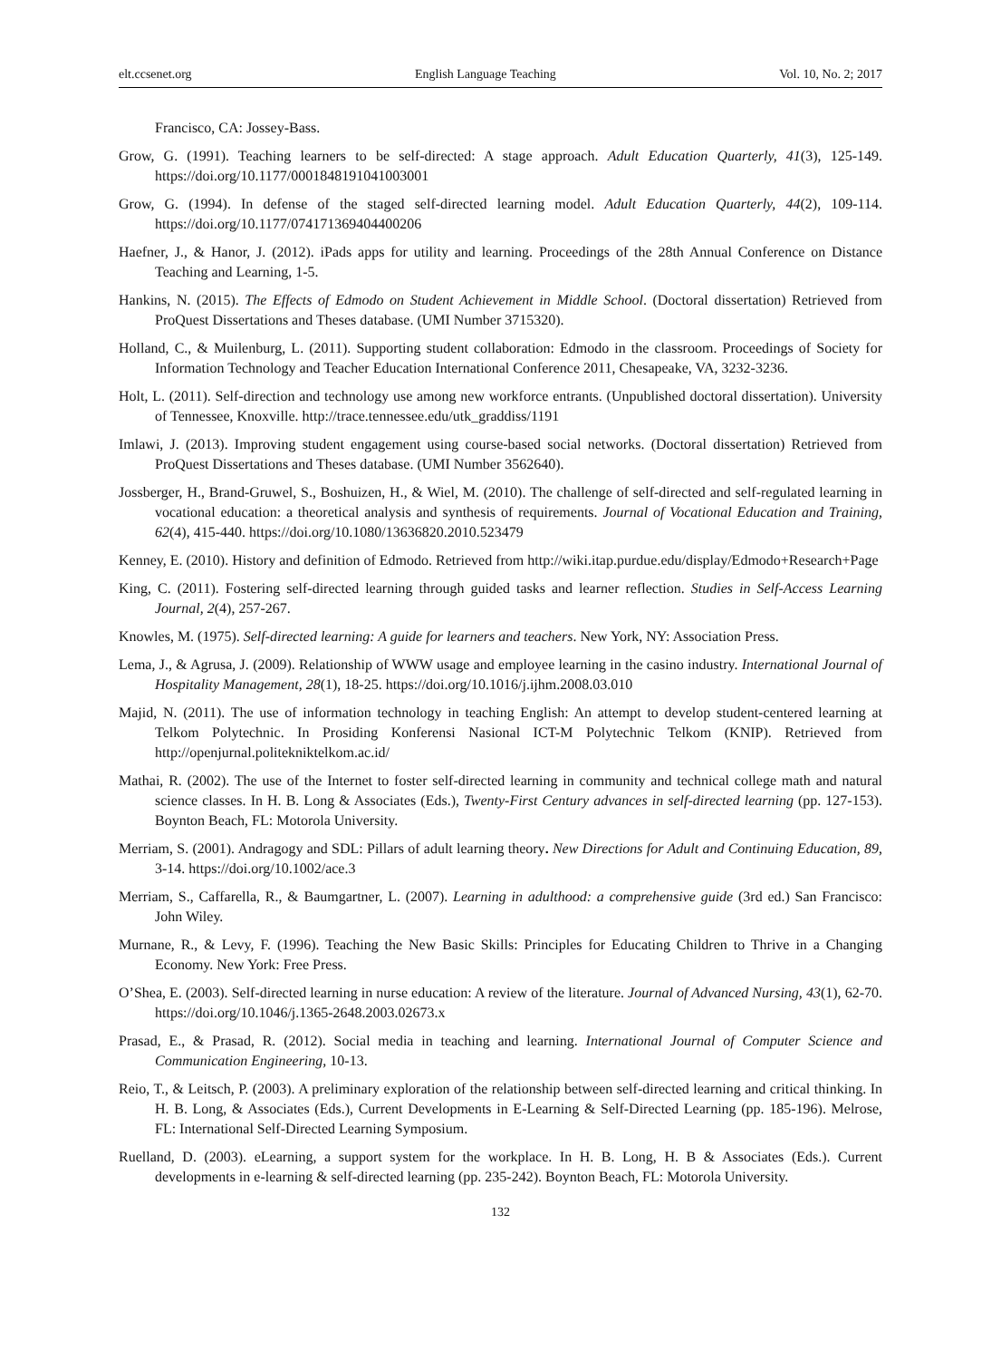elt.ccsenet.org English Language Teaching Vol. 10, No. 2; 2017
Francisco, CA: Jossey‐Bass.
Grow, G. (1991). Teaching learners to be self‐directed: A stage approach. Adult Education Quarterly, 41(3), 125-149. https://doi.org/10.1177/0001848191041003001
Grow, G. (1994). In defense of the staged self‐directed learning model. Adult Education Quarterly, 44(2), 109-114. https://doi.org/10.1177/074171369404400206
Haefner, J., & Hanor, J. (2012). iPads apps for utility and learning. Proceedings of the 28th Annual Conference on Distance Teaching and Learning, 1-5.
Hankins, N. (2015). The Effects of Edmodo on Student Achievement in Middle School. (Doctoral dissertation) Retrieved from ProQuest Dissertations and Theses database. (UMI Number 3715320).
Holland, C., & Muilenburg, L. (2011). Supporting student collaboration: Edmodo in the classroom. Proceedings of Society for Information Technology and Teacher Education International Conference 2011, Chesapeake, VA, 3232-3236.
Holt, L. (2011). Self-direction and technology use among new workforce entrants. (Unpublished doctoral dissertation). University of Tennessee, Knoxville. http://trace.tennessee.edu/utk_graddiss/1191
Imlawi, J. (2013). Improving student engagement using course-based social networks. (Doctoral dissertation) Retrieved from ProQuest Dissertations and Theses database. (UMI Number 3562640).
Jossberger, H., Brand-Gruwel, S., Boshuizen, H., & Wiel, M. (2010). The challenge of self-directed and self-regulated learning in vocational education: a theoretical analysis and synthesis of requirements. Journal of Vocational Education and Training, 62(4), 415-440. https://doi.org/10.1080/13636820.2010.523479
Kenney, E. (2010). History and definition of Edmodo. Retrieved from http://wiki.itap.purdue.edu/display/Edmodo+Research+Page
King, C. (2011). Fostering self-directed learning through guided tasks and learner reflection. Studies in Self-Access Learning Journal, 2(4), 257-267.
Knowles, M. (1975). Self-directed learning: A guide for learners and teachers. New York, NY: Association Press.
Lema, J., & Agrusa, J. (2009). Relationship of WWW usage and employee learning in the casino industry. International Journal of Hospitality Management, 28(1), 18-25. https://doi.org/10.1016/j.ijhm.2008.03.010
Majid, N. (2011). The use of information technology in teaching English: An attempt to develop student-centered learning at Telkom Polytechnic. In Prosiding Konferensi Nasional ICT-M Polytechnic Telkom (KNIP). Retrieved from http://openjurnal.politekniktelkom.ac.id/
Mathai, R. (2002). The use of the Internet to foster self-directed learning in community and technical college math and natural science classes. In H. B. Long & Associates (Eds.), Twenty-First Century advances in self-directed learning (pp. 127-153). Boynton Beach, FL: Motorola University.
Merriam, S. (2001). Andragogy and SDL: Pillars of adult learning theory. New Directions for Adult and Continuing Education, 89, 3-14. https://doi.org/10.1002/ace.3
Merriam, S., Caffarella, R., & Baumgartner, L. (2007). Learning in adulthood: a comprehensive guide (3rd ed.) San Francisco: John Wiley.
Murnane, R., & Levy, F. (1996). Teaching the New Basic Skills: Principles for Educating Children to Thrive in a Changing Economy. New York: Free Press.
O’Shea, E. (2003). Self-directed learning in nurse education: A review of the literature. Journal of Advanced Nursing, 43(1), 62-70. https://doi.org/10.1046/j.1365-2648.2003.02673.x
Prasad, E., & Prasad, R. (2012). Social media in teaching and learning. International Journal of Computer Science and Communication Engineering, 10-13.
Reio, T., & Leitsch, P. (2003). A preliminary exploration of the relationship between self-directed learning and critical thinking. In H. B. Long, & Associates (Eds.), Current Developments in E-Learning & Self-Directed Learning (pp. 185-196). Melrose, FL: International Self-Directed Learning Symposium.
Ruelland, D. (2003). eLearning, a support system for the workplace. In H. B. Long, H. B & Associates (Eds.). Current developments in e-learning & self-directed learning (pp. 235-242). Boynton Beach, FL: Motorola University.
132